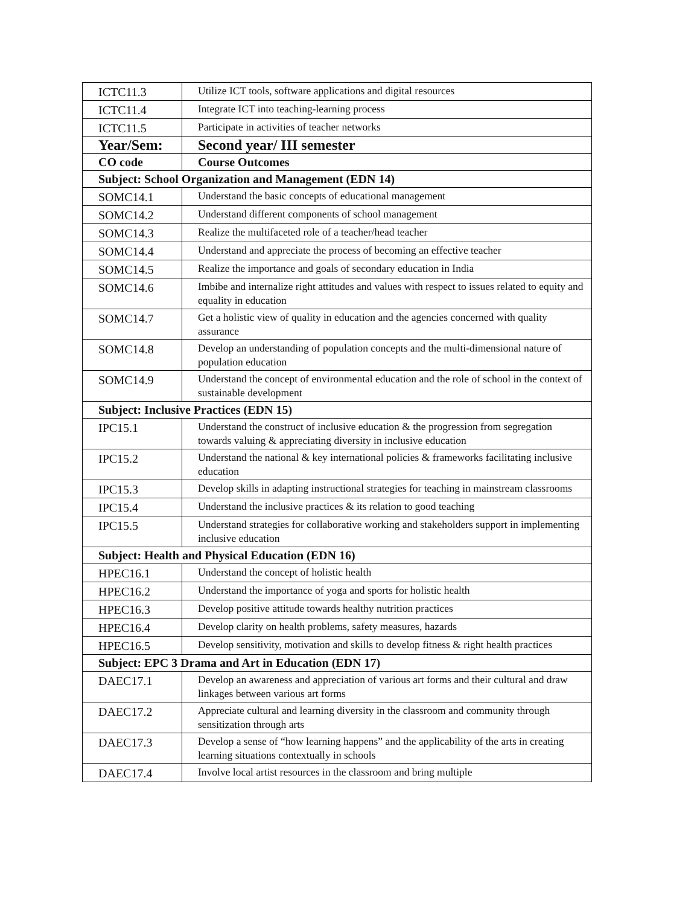| ICTC11.3 | Utilize ICT tools, software applications and digital resources |
| ICTC11.4 | Integrate ICT into teaching-learning process |
| ICTC11.5 | Participate in activities of teacher networks |
| Year/Sem: | Second year/ III semester |
| CO code | Course Outcomes |
| Subject: School Organization and Management (EDN 14) | |
| SOMC14.1 | Understand the basic concepts of educational management |
| SOMC14.2 | Understand different components of school management |
| SOMC14.3 | Realize the multifaceted role of a teacher/head teacher |
| SOMC14.4 | Understand and appreciate the process of becoming an effective teacher |
| SOMC14.5 | Realize the importance and goals of secondary education in India |
| SOMC14.6 | Imbibe and internalize right attitudes and values with respect to issues related to equity and equality in education |
| SOMC14.7 | Get a holistic view of quality in education and the agencies concerned with quality assurance |
| SOMC14.8 | Develop an understanding of population concepts and the multi-dimensional nature of population education |
| SOMC14.9 | Understand the concept of environmental education and the role of school in the context of sustainable development |
| Subject: Inclusive Practices (EDN 15) | |
| IPC15.1 | Understand the construct of inclusive education & the progression from segregation towards valuing & appreciating diversity in inclusive education |
| IPC15.2 | Understand the national & key international policies & frameworks facilitating inclusive education |
| IPC15.3 | Develop skills in adapting instructional strategies for teaching in mainstream classrooms |
| IPC15.4 | Understand the inclusive practices & its relation to good teaching |
| IPC15.5 | Understand strategies for collaborative working and stakeholders support in implementing inclusive education |
| Subject: Health and Physical Education (EDN 16) | |
| HPEC16.1 | Understand the concept of holistic health |
| HPEC16.2 | Understand the importance of yoga and sports for holistic health |
| HPEC16.3 | Develop positive attitude towards healthy nutrition practices |
| HPEC16.4 | Develop clarity on health problems, safety measures, hazards |
| HPEC16.5 | Develop sensitivity, motivation and skills to develop fitness & right health practices |
| Subject: EPC 3 Drama and Art in Education (EDN 17) | |
| DAEC17.1 | Develop an awareness and appreciation of various art forms and their cultural and draw linkages between various art forms |
| DAEC17.2 | Appreciate cultural and learning diversity in the classroom and community through sensitization through arts |
| DAEC17.3 | Develop a sense of “how learning happens” and the applicability of the arts in creating learning situations contextually in schools |
| DAEC17.4 | Involve local artist resources in the classroom and bring multiple |